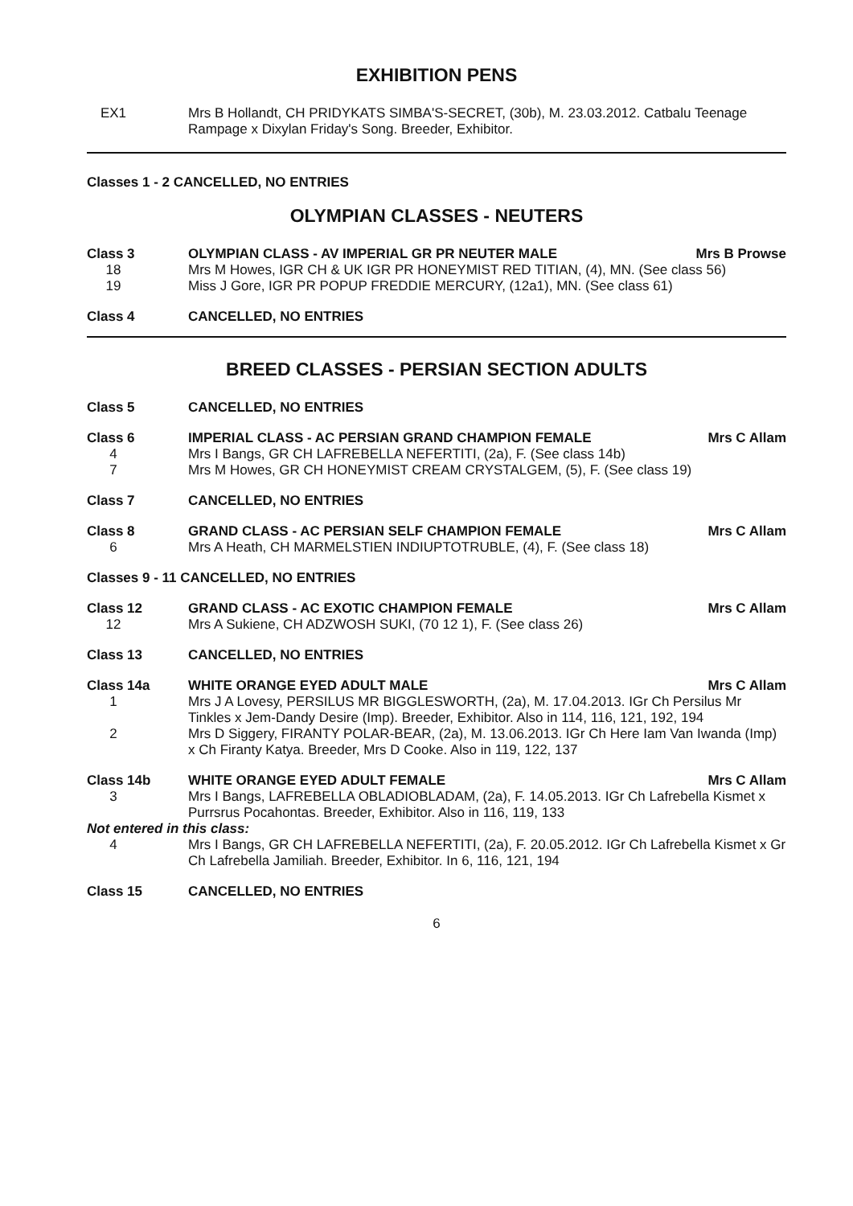EXHIBITION PENS
EX1 Mrs B Hollandt, CH PRIDYKATS SIMBA'S-SECRET, (30b), M. 23.03.2012. Catbalu Teenage Rampage x Dixylan Friday's Song. Breeder, Exhibitor.
Classes 1 - 2 CANCELLED, NO ENTRIES
OLYMPIAN CLASSES - NEUTERS
Class 3 OLYMPIAN CLASS - AV IMPERIAL GR PR NEUTER MALE Mrs B Prowse
18 Mrs M Howes, IGR CH & UK IGR PR HONEYMIST RED TITIAN, (4), MN. (See class 56)
19 Miss J Gore, IGR PR POPUP FREDDIE MERCURY, (12a1), MN. (See class 61)
Class 4 CANCELLED, NO ENTRIES
BREED CLASSES - PERSIAN SECTION ADULTS
Class 5 CANCELLED, NO ENTRIES
Class 6 IMPERIAL CLASS - AC PERSIAN GRAND CHAMPION FEMALE Mrs C Allam
4 Mrs I Bangs, GR CH LAFREBELLA NEFERTITI, (2a), F. (See class 14b)
7 Mrs M Howes, GR CH HONEYMIST CREAM CRYSTALGEM, (5), F. (See class 19)
Class 7 CANCELLED, NO ENTRIES
Class 8 GRAND CLASS - AC PERSIAN SELF CHAMPION FEMALE Mrs C Allam
6 Mrs A Heath, CH MARMELSTIEN INDIUPTOTRUBLE, (4), F. (See class 18)
Classes 9 - 11 CANCELLED, NO ENTRIES
Class 12 GRAND CLASS - AC EXOTIC CHAMPION FEMALE Mrs C Allam
12 Mrs A Sukiene, CH ADZWOSH SUKI, (70 12 1), F. (See class 26)
Class 13 CANCELLED, NO ENTRIES
Class 14a WHITE ORANGE EYED ADULT MALE Mrs C Allam
1 Mrs J A Lovesy, PERSILUS MR BIGGLESWORTH, (2a), M. 17.04.2013. IGr Ch Persilus Mr Tinkles x Jem-Dandy Desire (Imp). Breeder, Exhibitor. Also in 114, 116, 121, 192, 194
2 Mrs D Siggery, FIRANTY POLAR-BEAR, (2a), M. 13.06.2013. IGr Ch Here Iam Van Iwanda (Imp) x Ch Firanty Katya. Breeder, Mrs D Cooke. Also in 119, 122, 137
Class 14b WHITE ORANGE EYED ADULT FEMALE Mrs C Allam
3 Mrs I Bangs, LAFREBELLA OBLADIOBLADAM, (2a), F. 14.05.2013. IGr Ch Lafrebella Kismet x Purrsrus Pocahontas. Breeder, Exhibitor. Also in 116, 119, 133
Not entered in this class:
4 Mrs I Bangs, GR CH LAFREBELLA NEFERTITI, (2a), F. 20.05.2012. IGr Ch Lafrebella Kismet x Gr Ch Lafrebella Jamiliah. Breeder, Exhibitor. In 6, 116, 121, 194
Class 15 CANCELLED, NO ENTRIES
6